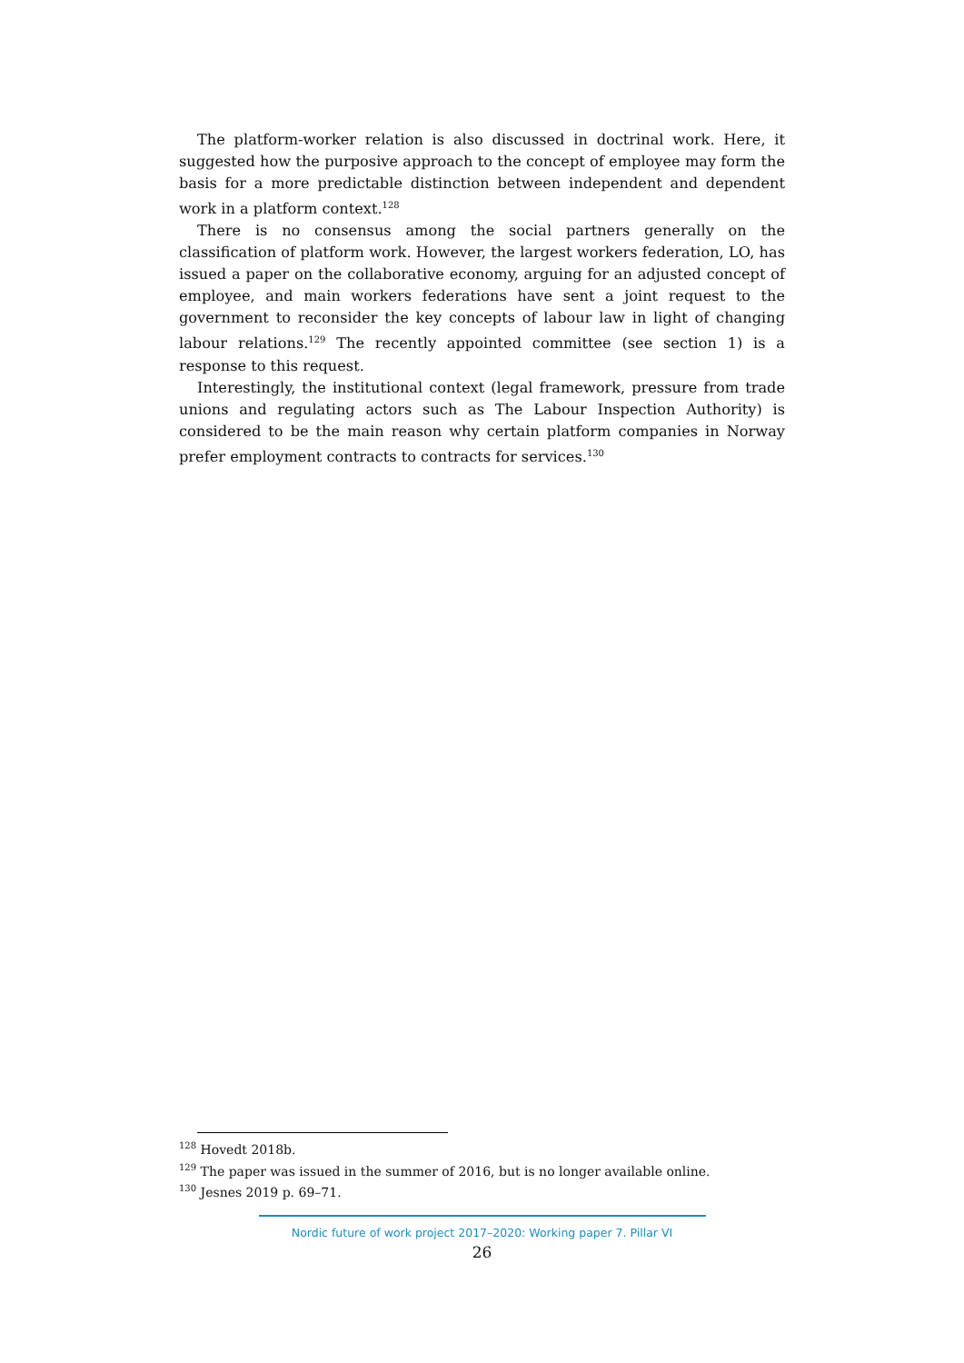The platform-worker relation is also discussed in doctrinal work. Here, it suggested how the purposive approach to the concept of employee may form the basis for a more predictable distinction between independent and dependent work in a platform context.<sup>128</sup>
There is no consensus among the social partners generally on the classification of platform work. However, the largest workers federation, LO, has issued a paper on the collaborative economy, arguing for an adjusted concept of employee, and main workers federations have sent a joint request to the government to reconsider the key concepts of labour law in light of changing labour relations.<sup>129</sup> The recently appointed committee (see section 1) is a response to this request.
Interestingly, the institutional context (legal framework, pressure from trade unions and regulating actors such as The Labour Inspection Authority) is considered to be the main reason why certain platform companies in Norway prefer employment contracts to contracts for services.<sup>130</sup>
<sup>128</sup> Hovedt 2018b.
<sup>129</sup> The paper was issued in the summer of 2016, but is no longer available online.
<sup>130</sup> Jesnes 2019 p. 69–71.
Nordic future of work project 2017–2020: Working paper 7. Pillar VI
26